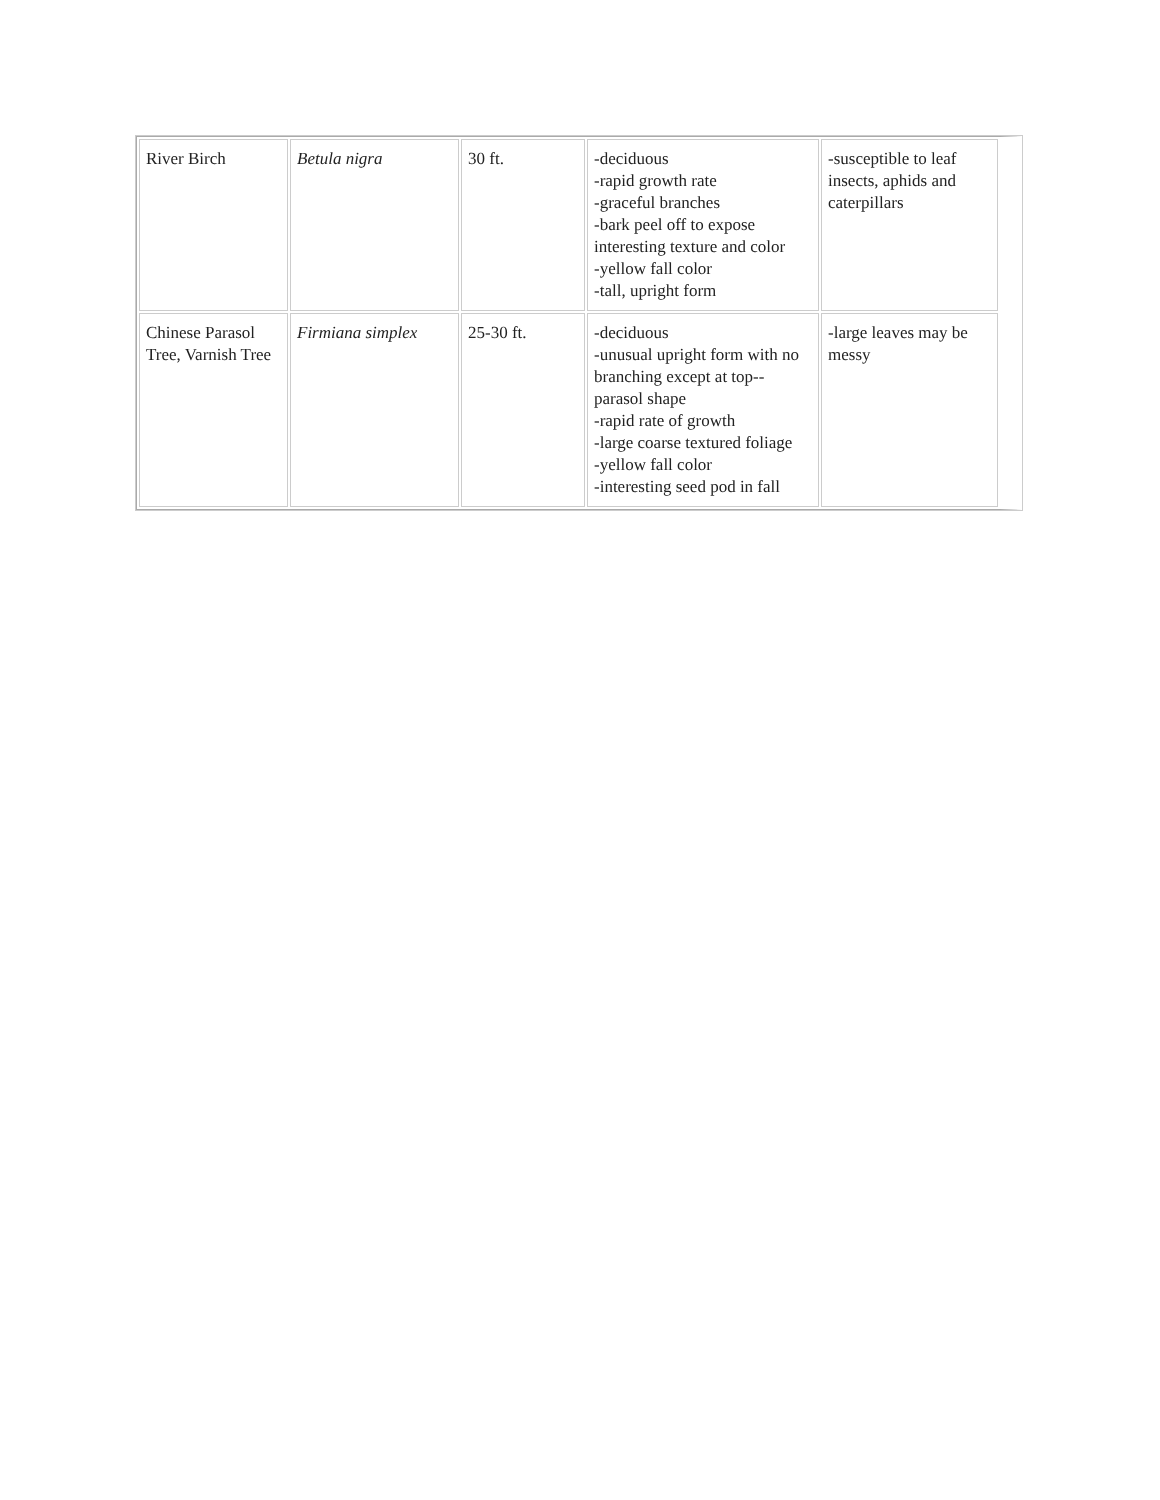| River Birch | Betula nigra | 30 ft. | -deciduous -rapid growth rate -graceful branches -bark peel off to expose interesting texture and color -yellow fall color -tall, upright form | -susceptible to leaf insects, aphids and caterpillars |
| Chinese Parasol Tree, Varnish Tree | Firmiana simplex | 25-30 ft. | -deciduous -unusual upright form with no branching except at top--parasol shape -rapid rate of growth -large coarse textured foliage -yellow fall color -interesting seed pod in fall | -large leaves may be messy |